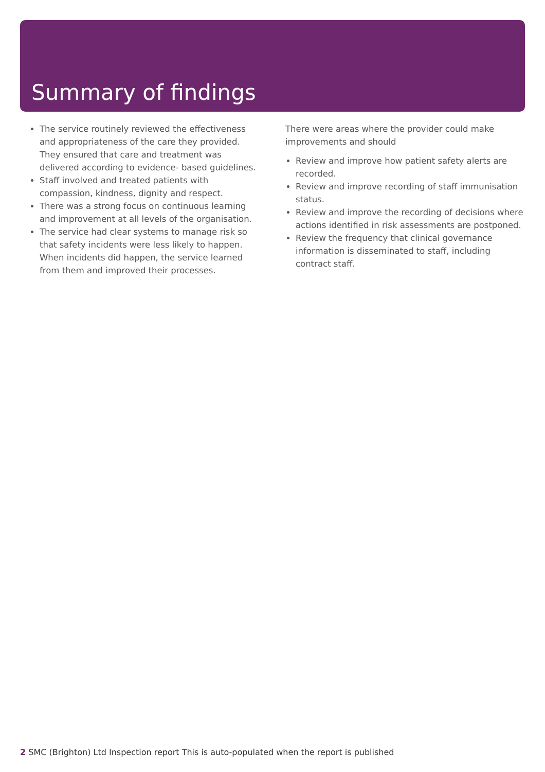Summary of findings
The service routinely reviewed the effectiveness and appropriateness of the care they provided. They ensured that care and treatment was delivered according to evidence- based guidelines.
Staff involved and treated patients with compassion, kindness, dignity and respect.
There was a strong focus on continuous learning and improvement at all levels of the organisation.
The service had clear systems to manage risk so that safety incidents were less likely to happen. When incidents did happen, the service learned from them and improved their processes.
There were areas where the provider could make improvements and should
Review and improve how patient safety alerts are recorded.
Review and improve recording of staff immunisation status.
Review and improve the recording of decisions where actions identified in risk assessments are postponed.
Review the frequency that clinical governance information is disseminated to staff, including contract staff.
2 SMC (Brighton) Ltd Inspection report This is auto-populated when the report is published